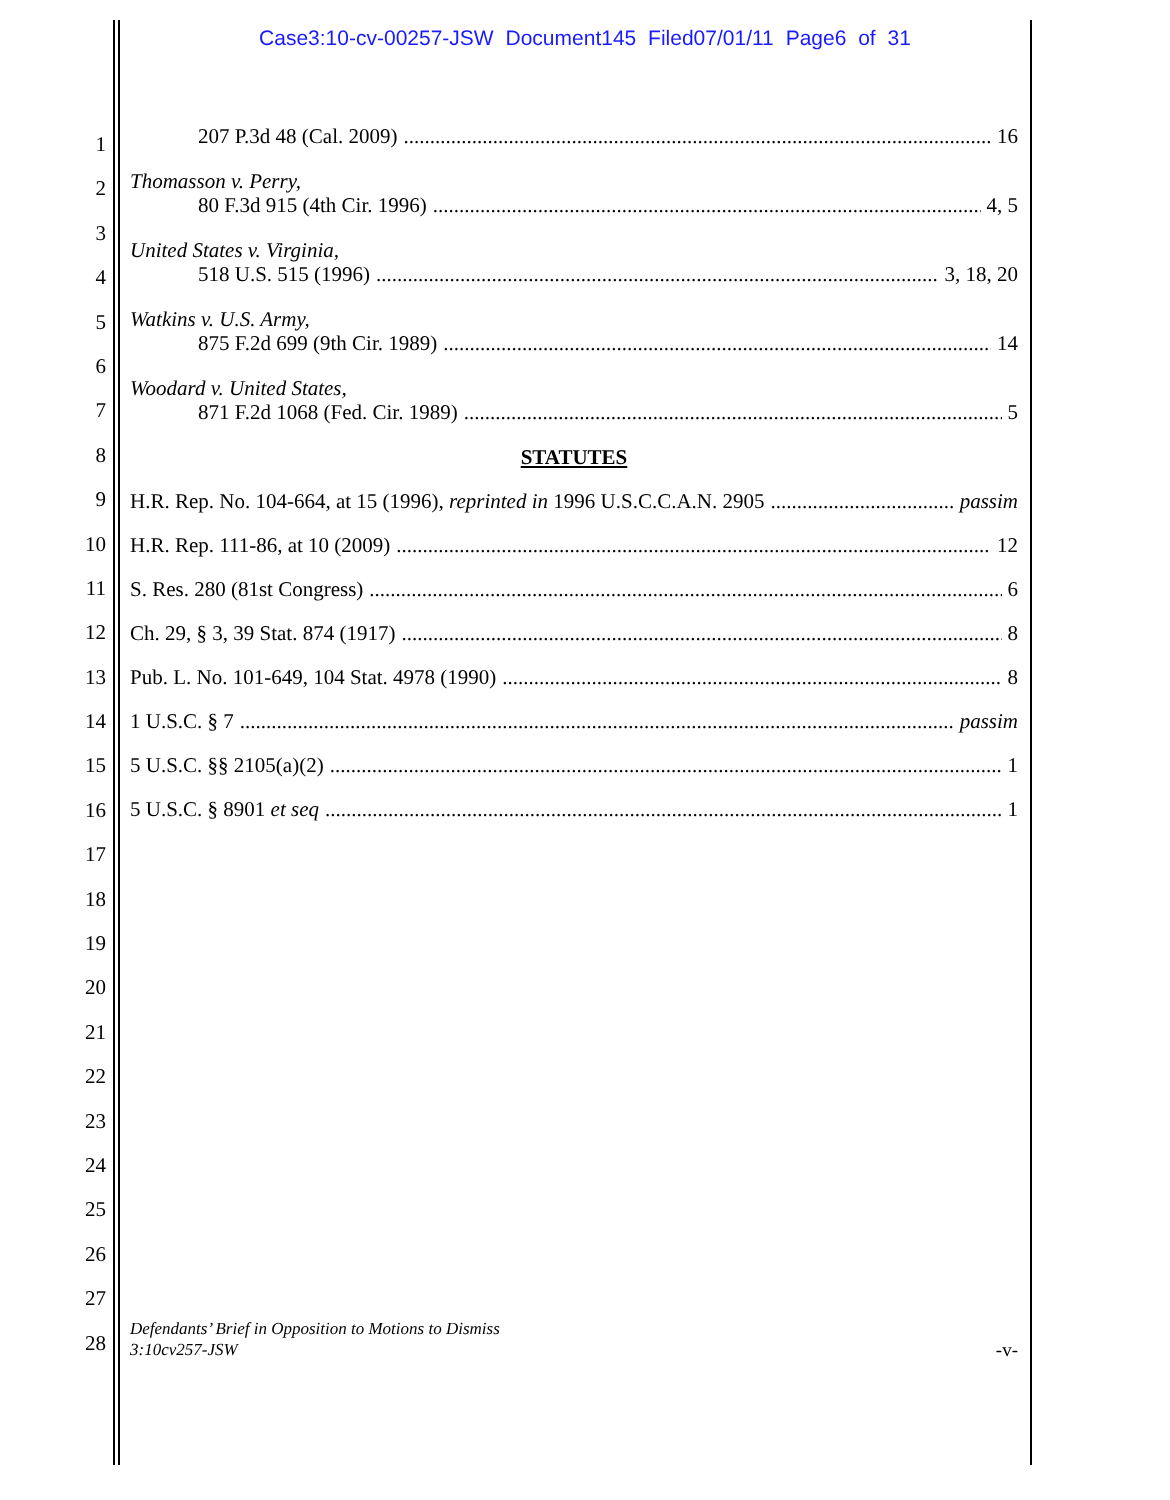Case3:10-cv-00257-JSW Document145 Filed07/01/11 Page6 of 31
1
2
3
4
5
6
7
8
9
10
11
12
13
14
15
16
17
18
19
20
21
22
23
24
25
26
27
28
207 P.3d 48 (Cal. 2009) 16
Thomasson v. Perry,
80 F.3d 915 (4th Cir. 1996) 4, 5
United States v. Virginia,
518 U.S. 515 (1996) 3, 18, 20
Watkins v. U.S. Army,
875 F.2d 699 (9th Cir. 1989) 14
Woodard v. United States,
871 F.2d 1068 (Fed. Cir. 1989) 5
STATUTES
H.R. Rep. No. 104-664, at 15 (1996), reprinted in 1996 U.S.C.C.A.N. 2905 passim
H.R. Rep. 111-86, at 10 (2009) 12
S. Res. 280 (81st Congress) 6
Ch. 29, § 3, 39 Stat. 874 (1917) 8
Pub. L. No. 101-649, 104 Stat. 4978 (1990) 8
1 U.S.C. § 7 passim
5 U.S.C. §§ 2105(a)(2) 1
5 U.S.C. § 8901 et seq 1
Defendants’ Brief in Opposition to Motions to Dismiss
3:10cv257-JSW
-v-